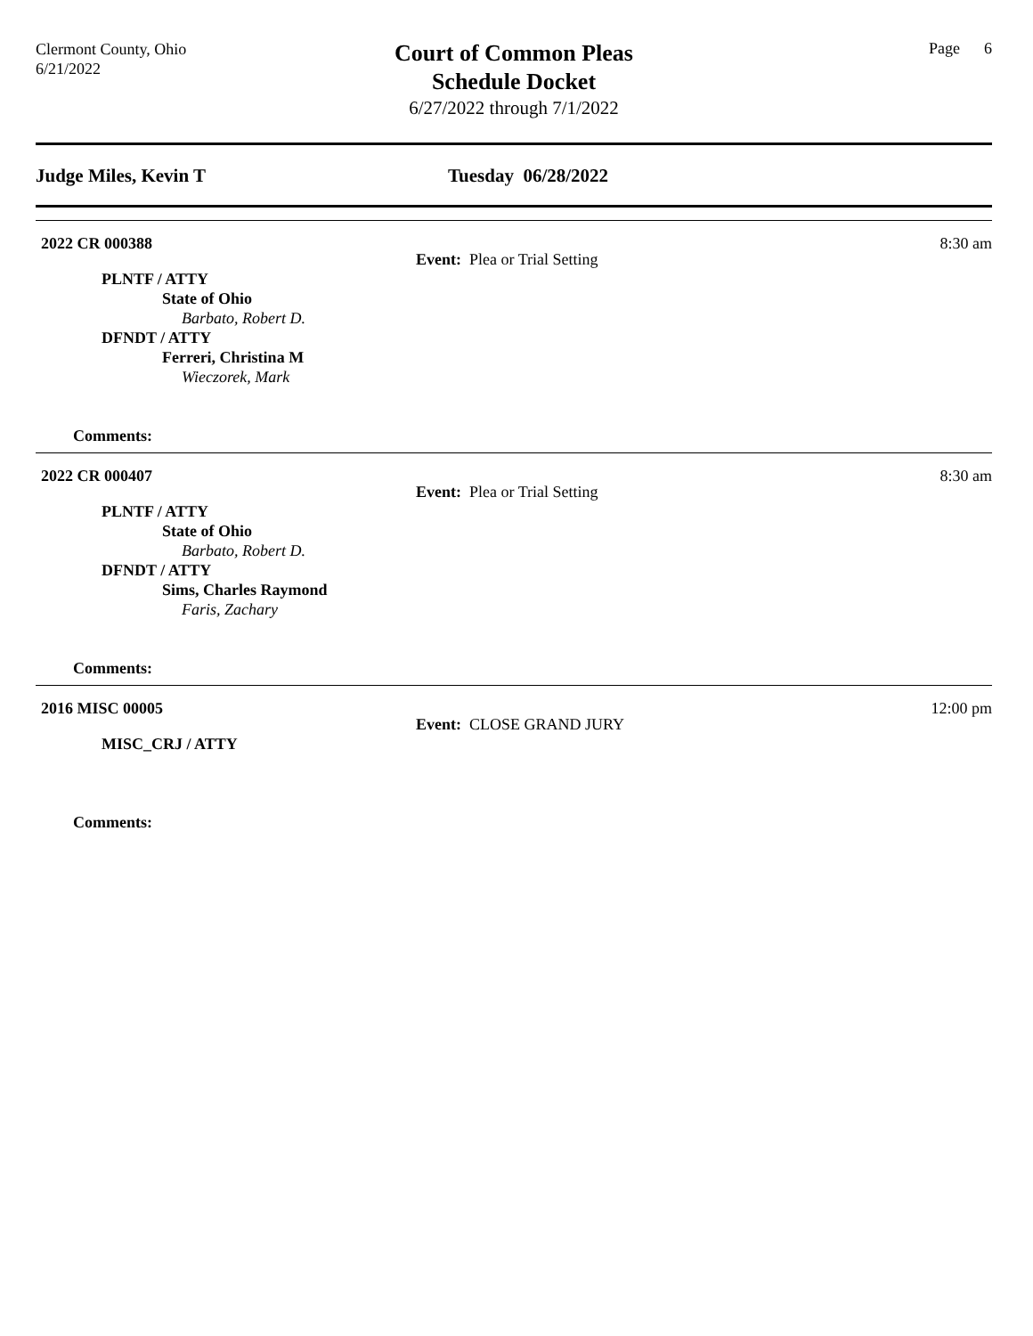Clermont County, Ohio
6/21/2022
Court of Common Pleas
Schedule Docket
6/27/2022 through 7/1/2022
Page 6
Judge Miles, Kevin T Tuesday 06/28/2022
2022 CR 000388 8:30 am
Event: Plea or Trial Setting
PLNTF / ATTY
State of Ohio
Barbato, Robert D.
DFNDT / ATTY
Ferreri, Christina M
Wieczorek, Mark
Comments:
2022 CR 000407 8:30 am
Event: Plea or Trial Setting
PLNTF / ATTY
State of Ohio
Barbato, Robert D.
DFNDT / ATTY
Sims, Charles Raymond
Faris, Zachary
Comments:
2016 MISC 00005 12:00 pm
Event: CLOSE GRAND JURY
MISC_CRJ / ATTY
Comments: